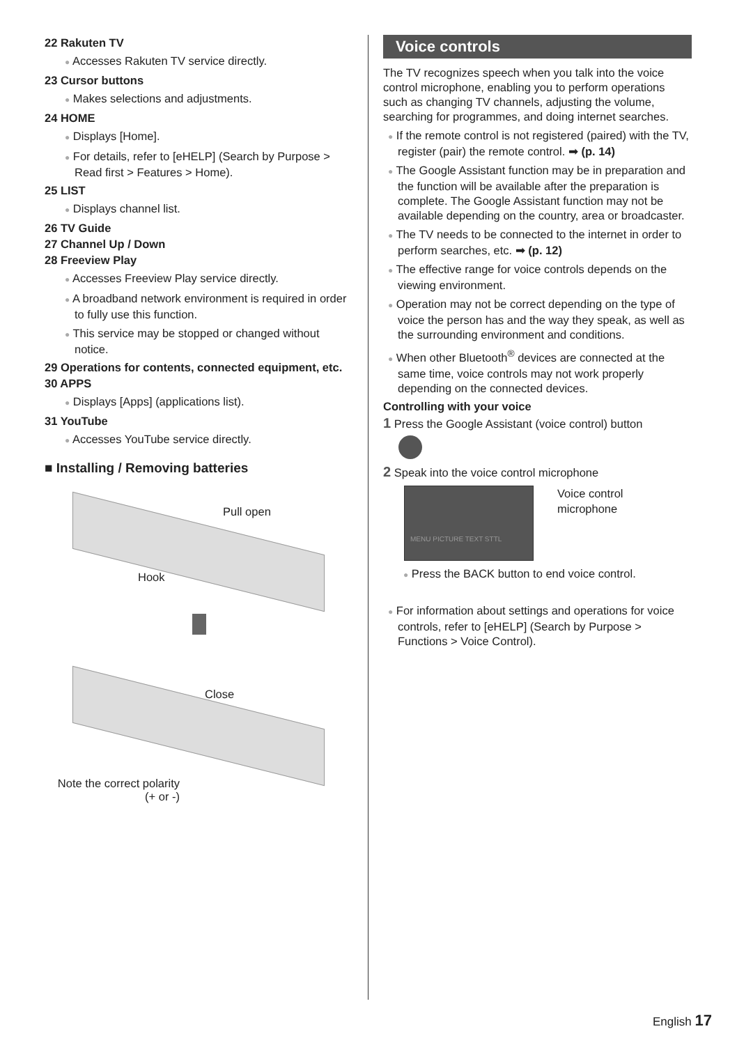22 Rakuten TV
● Accesses Rakuten TV service directly.
23 Cursor buttons
● Makes selections and adjustments.
24 HOME
● Displays [Home].
● For details, refer to [eHELP] (Search by Purpose > Read first > Features > Home).
25 LIST
● Displays channel list.
26 TV Guide
27 Channel Up / Down
28 Freeview Play
● Accesses Freeview Play service directly.
● A broadband network environment is required in order to fully use this function.
● This service may be stopped or changed without notice.
29 Operations for contents, connected equipment, etc.
30 APPS
● Displays [Apps] (applications list).
31 YouTube
● Accesses YouTube service directly.
■ Installing / Removing batteries
Pull open
Hook
Close
Note the correct polarity
(+ or -)
Voice controls
The TV recognizes speech when you talk into the voice control microphone, enabling you to perform operations such as changing TV channels, adjusting the volume, searching for programmes, and doing internet searches.
● If the remote control is not registered (paired) with the TV, register (pair) the remote control. ➡ (p. 14)
● The Google Assistant function may be in preparation and the function will be available after the preparation is complete. The Google Assistant function may not be available depending on the country, area or broadcaster.
● The TV needs to be connected to the internet in order to perform searches, etc. ➡ (p. 12)
● The effective range for voice controls depends on the viewing environment.
● Operation may not be correct depending on the type of voice the person has and the way they speak, as well as the surrounding environment and conditions.
● When other Bluetooth<sup>®</sup> devices are connected at the same time, voice controls may not work properly depending on the connected devices.
Controlling with your voice
1 Press the Google Assistant (voice control) button
2 Speak into the voice control microphone
MENU PICTURE TEXT STTL
Voice control
microphone
● Press the BACK button to end voice control.
● For information about settings and operations for voice controls, refer to [eHELP] (Search by Purpose > Functions > Voice Control).
English 17